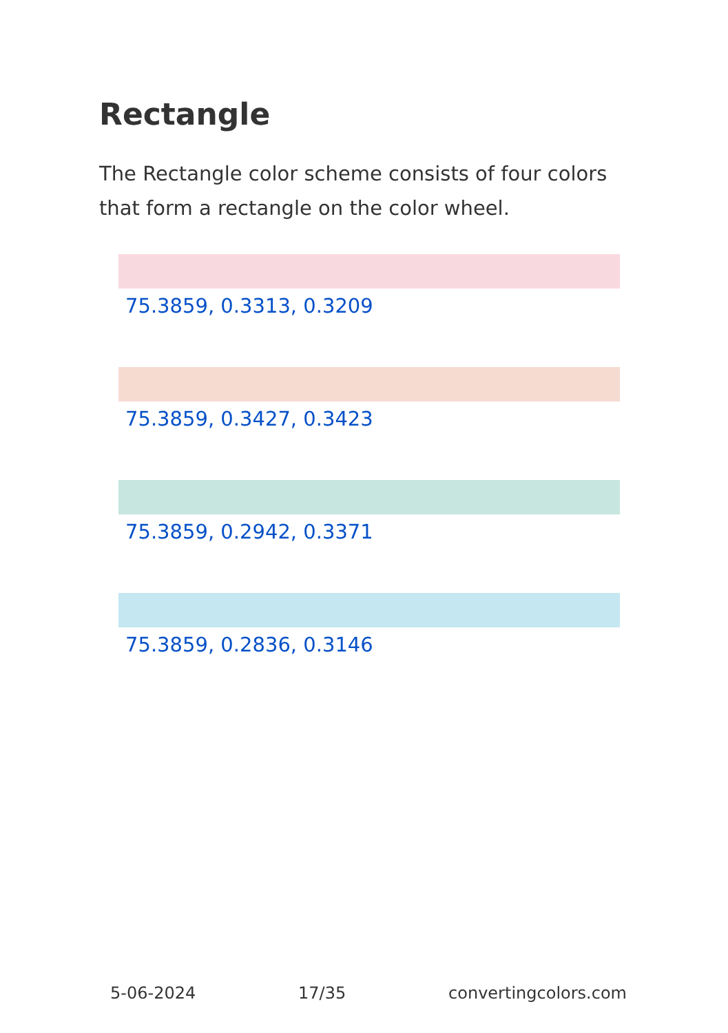Rectangle
The Rectangle color scheme consists of four colors that form a rectangle on the color wheel.
75.3859, 0.3313, 0.3209
75.3859, 0.3427, 0.3423
75.3859, 0.2942, 0.3371
75.3859, 0.2836, 0.3146
5-06-2024 17/35 convertingcolors.com